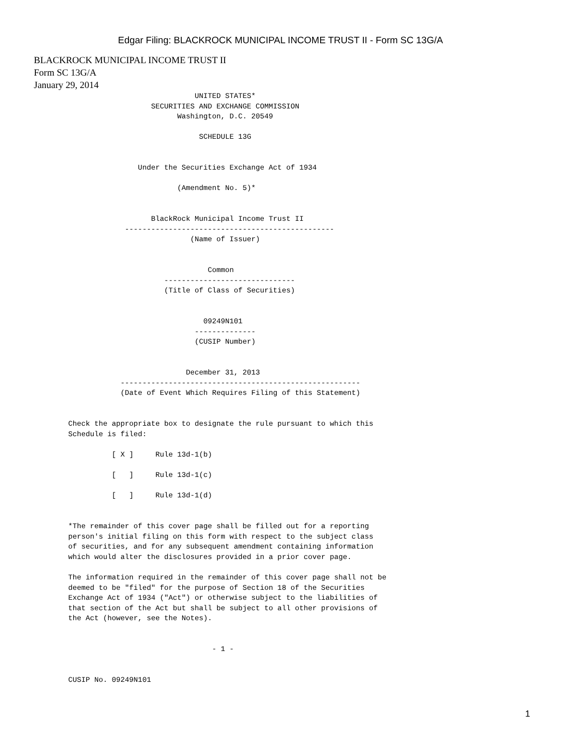Edgar Filing: BLACKROCK MUNICIPAL INCOME TRUST II - Form SC 13G/A
BLACKROCK MUNICIPAL INCOME TRUST II
Form SC 13G/A
January 29, 2014
                             UNITED STATES*
                   SECURITIES AND EXCHANGE COMMISSION
                         Washington, D.C. 20549

                              SCHEDULE 13G


                Under the Securities Exchange Act of 1934

                         (Amendment No. 5)*


                   BlackRock Municipal Income Trust II
             ------------------------------------------------
                            (Name of Issuer)


                                Common
                      ------------------------------
                      (Title of Class of Securities)


                               09249N101
                             --------------
                             (CUSIP Number)


                           December 31, 2013
            -------------------------------------------------------
            (Date of Event Which Requires Filing of this Statement)


Check the appropriate box to designate the rule pursuant to which this
Schedule is filed:

          [ X ]     Rule 13d-1(b)

          [   ]     Rule 13d-1(c)

          [   ]     Rule 13d-1(d)


*The remainder of this cover page shall be filled out for a reporting
person's initial filing on this form with respect to the subject class
of securities, and for any subsequent amendment containing information
which would alter the disclosures provided in a prior cover page.

The information required in the remainder of this cover page shall not be
deemed to be "filed" for the purpose of Section 18 of the Securities
Exchange Act of 1934 ("Act") or otherwise subject to the liabilities of
that section of the Act but shall be subject to all other provisions of
the Act (however, see the Notes).


                                 - 1 -


CUSIP No. 09249N101
1